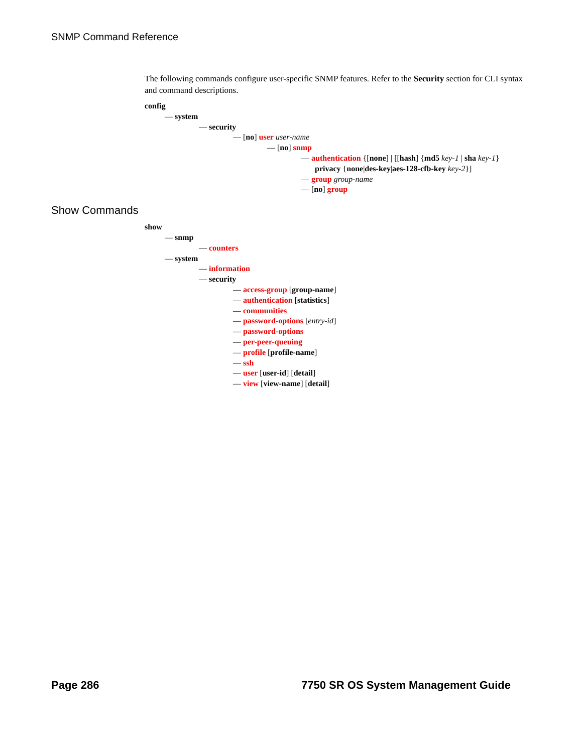SNMP Command Reference
The following commands configure user-specific SNMP features. Refer to the Security section for CLI syntax and command descriptions.
config
— system
— security
— [no] user user-name
— [no] snmp
— authentication {[none] | [[hash] {md5 key-1 | sha key-1}
privacy {none|des-key|aes-128-cfb-key key-2}]
— group group-name
— [no] group
Show Commands
show
— snmp
— counters
— system
— information
— security
— access-group [group-name]
— authentication [statistics]
— communities
— password-options [entry-id]
— password-options
— per-peer-queuing
— profile [profile-name]
— ssh
— user [user-id] [detail]
— view [view-name] [detail]
Page 286 7750 SR OS System Management Guide